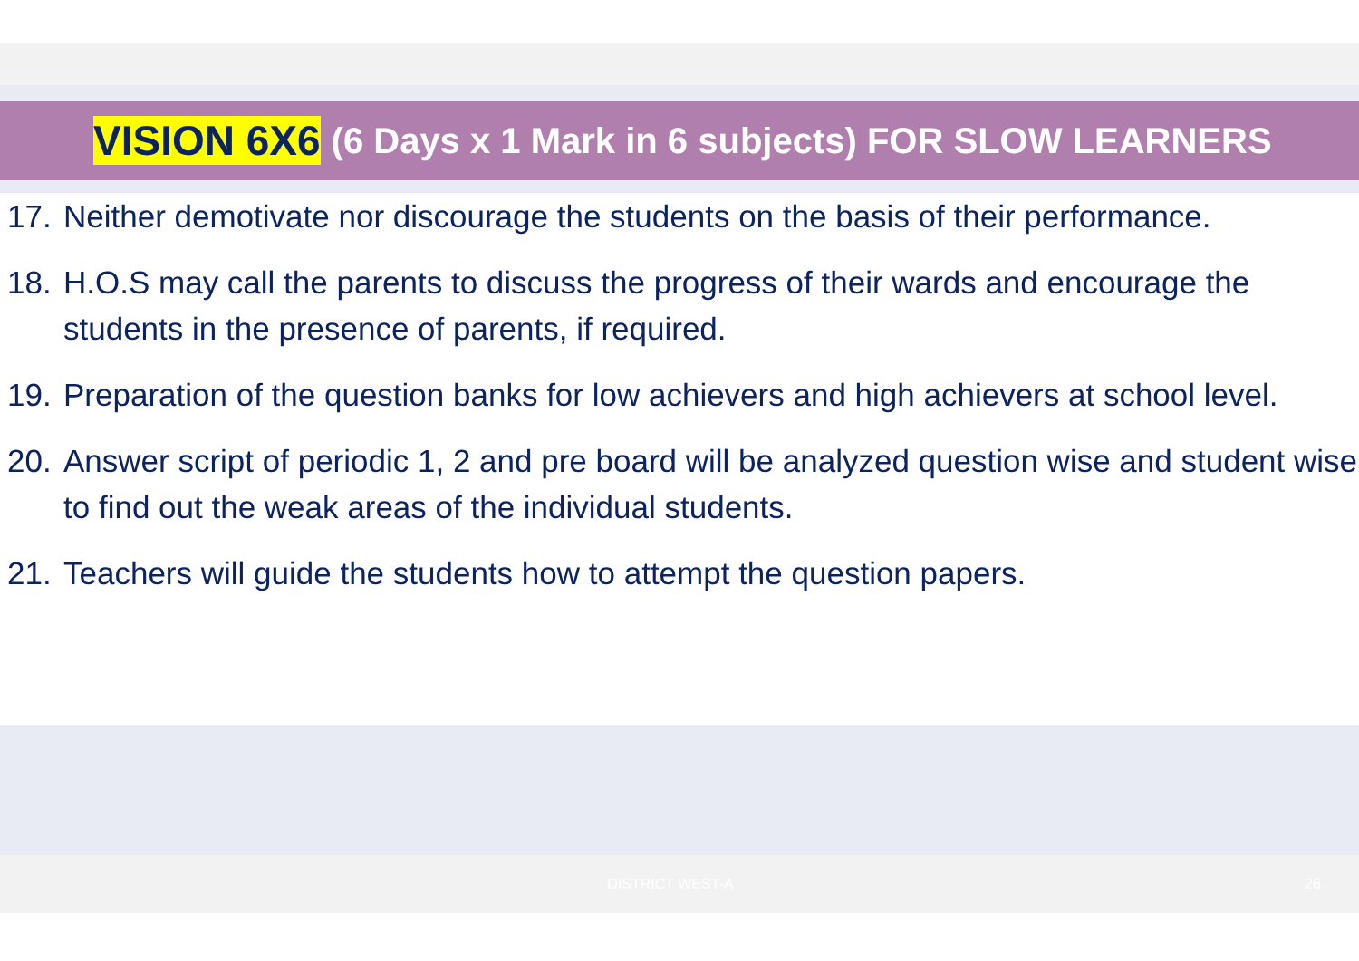VISION 6X6 (6 Days x 1 Mark in 6 subjects) FOR SLOW LEARNERS
17. Neither demotivate nor discourage the students on the basis of their performance.
18. H.O.S may call the parents to discuss the progress of their wards and encourage the students in the presence of parents, if required.
19. Preparation of the question banks for low achievers and high achievers at school level.
20. Answer script of periodic 1, 2 and pre board will be analyzed question wise and student wise to find out the weak areas of the individual students.
21. Teachers will guide the students how to attempt the question papers.
DISTRICT WEST-A 26